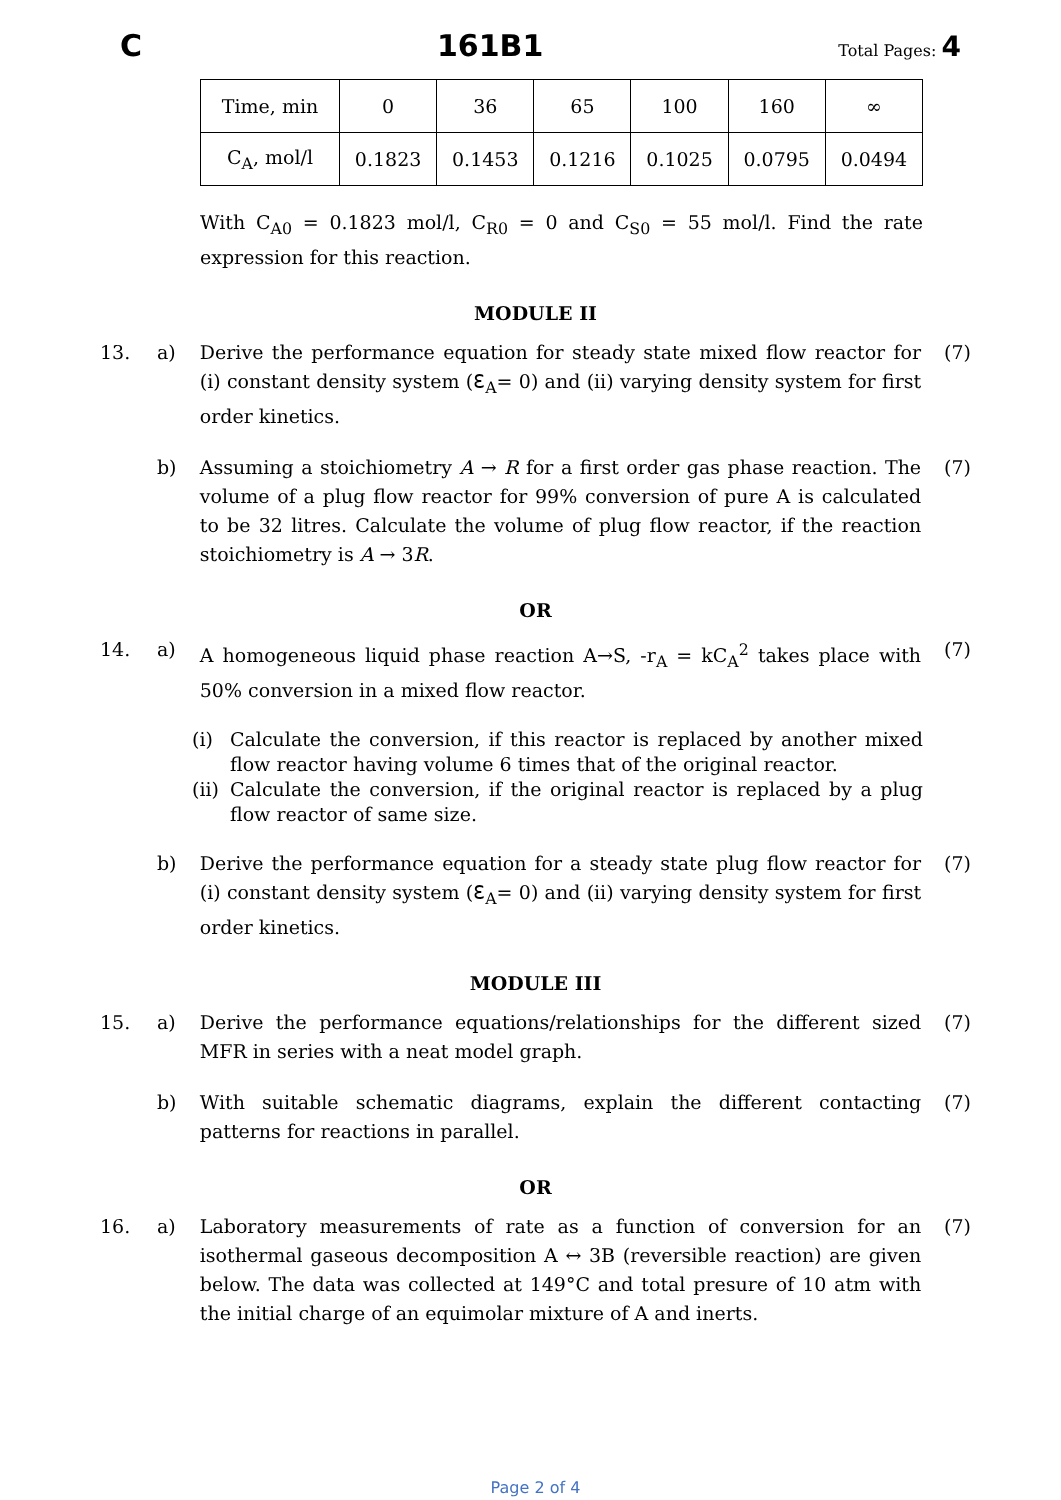C 161B1 Total Pages: 4
| Time, min | 0 | 36 | 65 | 100 | 160 | ∞ |
| C<sub>A</sub>, mol/l | 0.1823 | 0.1453 | 0.1216 | 0.1025 | 0.0795 | 0.0494 |
With C<sub>A0</sub> = 0.1823 mol/l, C<sub>R0</sub> = 0 and C<sub>S0</sub> = 55 mol/l. Find the rate expression for this reaction.
MODULE II
13. a) Derive the performance equation for steady state mixed flow reactor for (i) constant density system (ℇ<sub>A</sub>= 0) and (ii) varying density system for first order kinetics. (7)
b) Assuming a stoichiometry A → R for a first order gas phase reaction. The volume of a plug flow reactor for 99% conversion of pure A is calculated to be 32 litres. Calculate the volume of plug flow reactor, if the reaction stoichiometry is A → 3R. (7)
OR
14. a) A homogeneous liquid phase reaction A→S, -r<sub>A</sub> = kC<sub>A</sub><sup>2</sup> takes place with 50% conversion in a mixed flow reactor. (7)
(i) Calculate the conversion, if this reactor is replaced by another mixed flow reactor having volume 6 times that of the original reactor.
(ii) Calculate the conversion, if the original reactor is replaced by a plug flow reactor of same size.
b) Derive the performance equation for a steady state plug flow reactor for (i) constant density system (ℇ<sub>A</sub>= 0) and (ii) varying density system for first order kinetics. (7)
MODULE III
15. a) Derive the performance equations/relationships for the different sized MFR in series with a neat model graph. (7)
b) With suitable schematic diagrams, explain the different contacting patterns for reactions in parallel. (7)
OR
16. a) Laboratory measurements of rate as a function of conversion for an isothermal gaseous decomposition A ↔ 3B (reversible reaction) are given below. The data was collected at 149°C and total presure of 10 atm with the initial charge of an equimolar mixture of A and inerts. (7)
Page 2 of 4